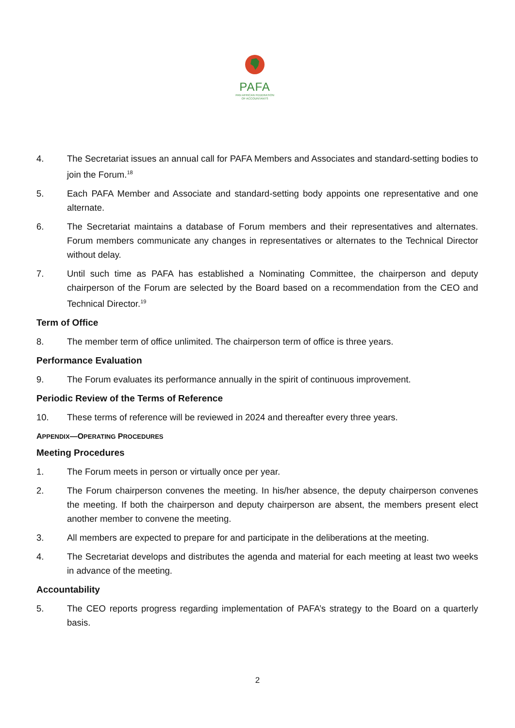PAFA
PAN AFRICAN FEDERATION
OF ACCOUNTANTS
4. The Secretariat issues an annual call for PAFA Members and Associates and standard-setting bodies to join the Forum.<sup>18</sup>
5. Each PAFA Member and Associate and standard-setting body appoints one representative and one alternate.
6. The Secretariat maintains a database of Forum members and their representatives and alternates. Forum members communicate any changes in representatives or alternates to the Technical Director without delay.
7. Until such time as PAFA has established a Nominating Committee, the chairperson and deputy chairperson of the Forum are selected by the Board based on a recommendation from the CEO and Technical Director.<sup>19</sup>
Term of Office
8. The member term of office unlimited. The chairperson term of office is three years.
Performance Evaluation
9. The Forum evaluates its performance annually in the spirit of continuous improvement.
Periodic Review of the Terms of Reference
10. These terms of reference will be reviewed in 2024 and thereafter every three years.
APPENDIX—OPERATING PROCEDURES
Meeting Procedures
1. The Forum meets in person or virtually once per year.
2. The Forum chairperson convenes the meeting. In his/her absence, the deputy chairperson convenes the meeting. If both the chairperson and deputy chairperson are absent, the members present elect another member to convene the meeting.
3. All members are expected to prepare for and participate in the deliberations at the meeting.
4. The Secretariat develops and distributes the agenda and material for each meeting at least two weeks in advance of the meeting.
Accountability
5. The CEO reports progress regarding implementation of PAFA’s strategy to the Board on a quarterly basis.
2